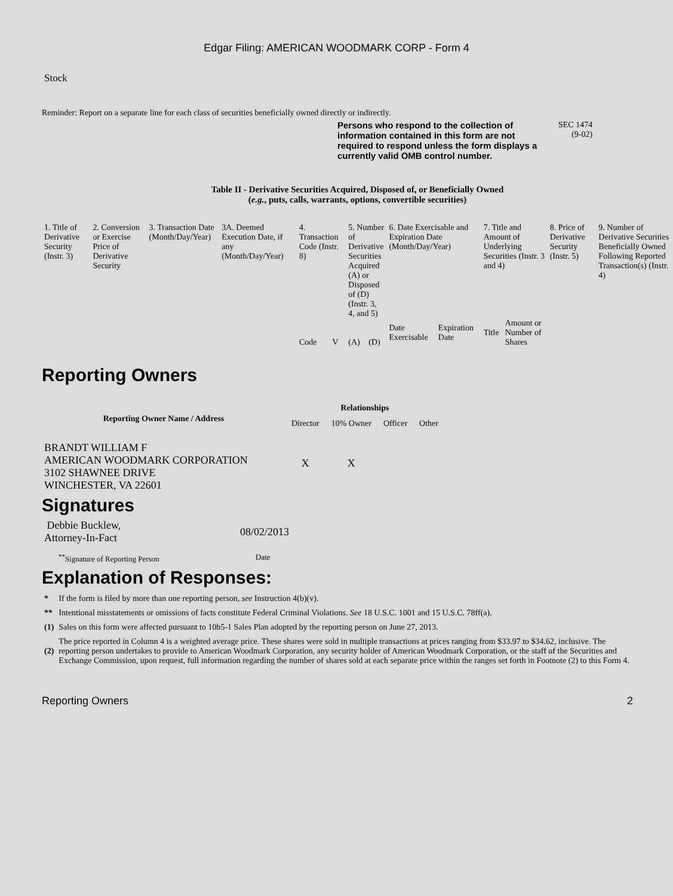Edgar Filing: AMERICAN WOODMARK CORP - Form 4
Stock
Reminder: Report on a separate line for each class of securities beneficially owned directly or indirectly.
Persons who respond to the collection of information contained in this form are not required to respond unless the form displays a currently valid OMB control number.
SEC 1474
(9-02)
Table II - Derivative Securities Acquired, Disposed of, or Beneficially Owned
(e.g., puts, calls, warrants, options, convertible securities)
| 1. Title of Derivative Security (Instr. 3) | 2. Conversion or Exercise Price of Derivative Security | 3. Transaction Date (Month/Day/Year) | 3A. Deemed Execution Date, if any (Month/Day/Year) | 4. Transaction Code (Instr. 8) | | 5. Number of Derivative Securities Acquired (A) or Disposed of (D) (Instr. 3, 4, and 5) | | 6. Date Exercisable and Expiration Date (Month/Day/Year) | | 7. Title and Amount of Underlying Securities (Instr. 3 and 4) | | 8. Price of Derivative Security (Instr. 5) | 9. Number of Derivative Securities Beneficially Owned Following Reported Transaction(s) (Instr. 4) |
| | | | | Code | V | (A) | (D) | Date Exercisable | Expiration Date | Title | Amount or Number of Shares | | |
Reporting Owners
| Reporting Owner Name / Address | Relationships | | | |
| --- | --- | --- | --- | --- |
| | Director | 10% Owner | Officer | Other |
| BRANDT WILLIAM F AMERICAN WOODMARK CORPORATION 3102 SHAWNEE DRIVE WINCHESTER, VA 22601 | X | X | | |
Signatures
| Debbie Bucklew, Attorney-In-Fact | 08/02/2013 |
| <sup>**</sup> Signature of Reporting Person | Date |
Explanation of Responses:
| * | If the form is filed by more than one reporting person, see Instruction 4(b)(v). |
| ** | Intentional misstatements or omissions of facts constitute Federal Criminal Violations. See 18 U.S.C. 1001 and 15 U.S.C. 78ff(a). |
| (1) | Sales on this form were affected pursuant to 10b5-1 Sales Plan adopted by the reporting person on June 27, 2013. |
| (2) | The price reported in Column 4 is a weighted average price. These shares were sold in multiple transactions at prices ranging from $33.97 to $34.62, inclusive. The reporting person undertakes to provide to American Woodmark Corporation, any security holder of American Woodmark Corporation, or the staff of the Securities and Exchange Commission, upon request, full information regarding the number of shares sold at each separate price within the ranges set forth in Footnote (2) to this Form 4. |
Reporting Owners 2